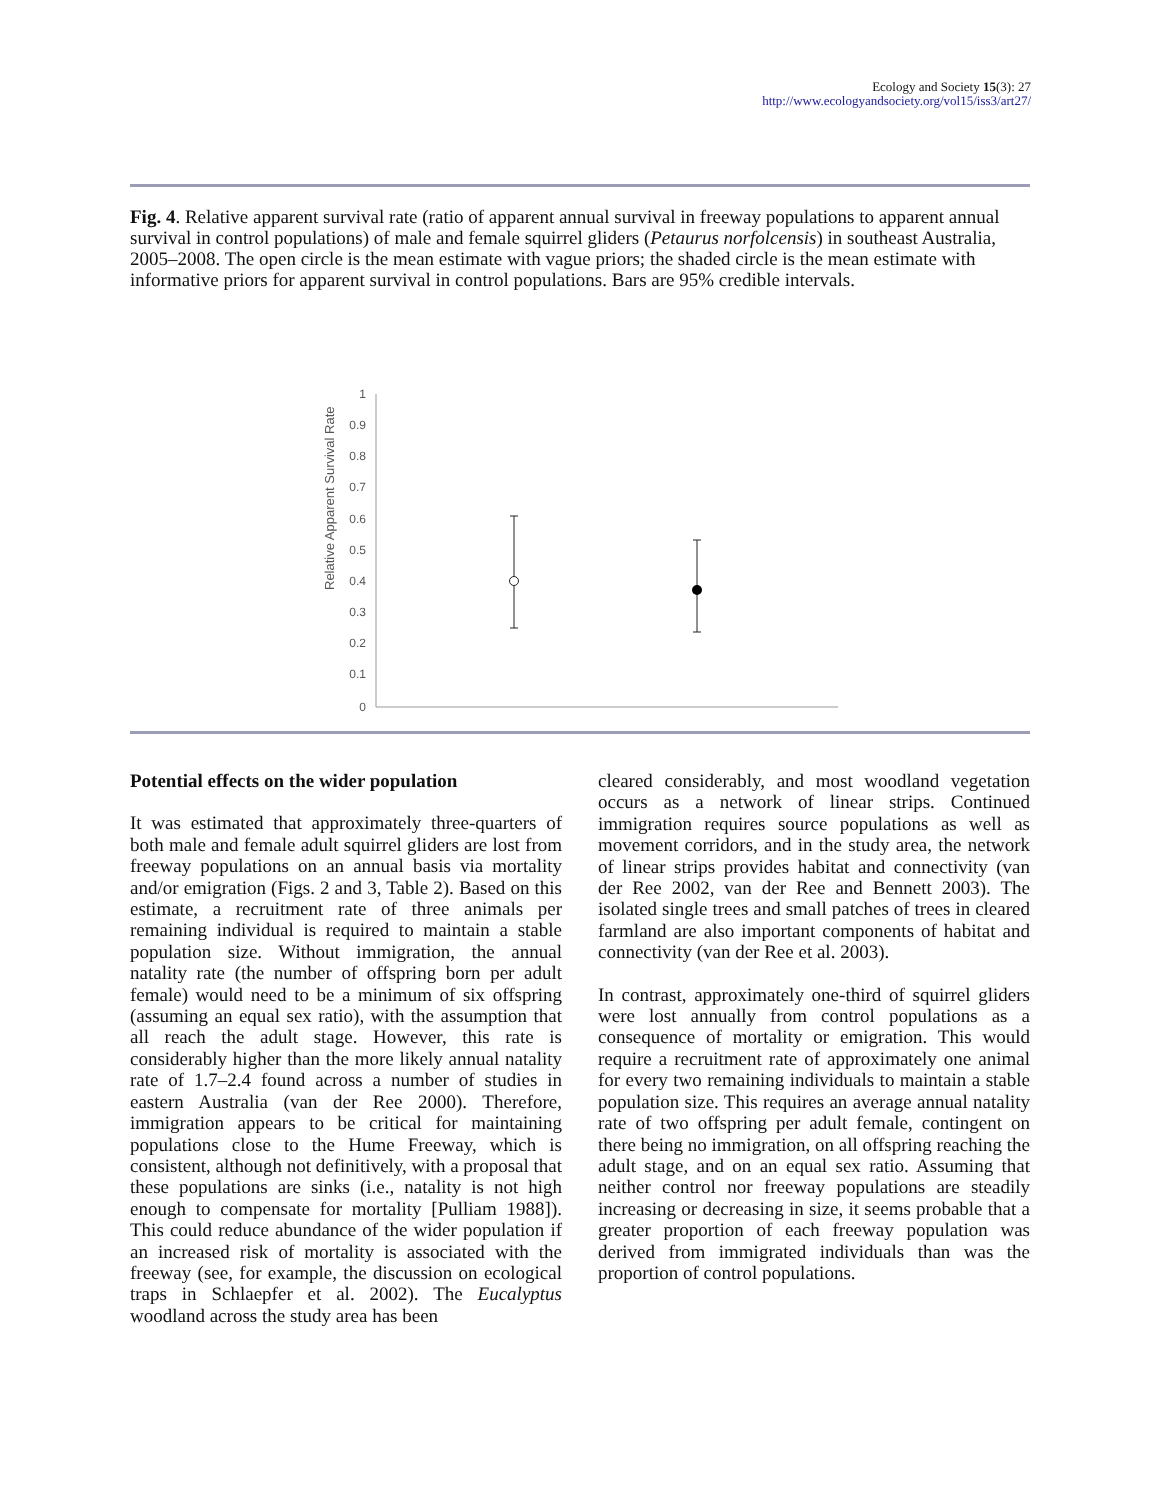Ecology and Society 15(3): 27
http://www.ecologyandsociety.org/vol15/iss3/art27/
Fig. 4. Relative apparent survival rate (ratio of apparent annual survival in freeway populations to apparent annual survival in control populations) of male and female squirrel gliders (Petaurus norfolcensis) in southeast Australia, 2005–2008. The open circle is the mean estimate with vague priors; the shaded circle is the mean estimate with informative priors for apparent survival in control populations. Bars are 95% credible intervals.
Relative Apparent Survival Rate
1
0.9
0.8
0.7
0.6
0.5
0.4
0.3
0.2
0.1
0
Potential effects on the wider population
It was estimated that approximately three-quarters of both male and female adult squirrel gliders are lost from freeway populations on an annual basis via mortality and/or emigration (Figs. 2 and 3, Table 2). Based on this estimate, a recruitment rate of three animals per remaining individual is required to maintain a stable population size. Without immigration, the annual natality rate (the number of offspring born per adult female) would need to be a minimum of six offspring (assuming an equal sex ratio), with the assumption that all reach the adult stage. However, this rate is considerably higher than the more likely annual natality rate of 1.7–2.4 found across a number of studies in eastern Australia (van der Ree 2000). Therefore, immigration appears to be critical for maintaining populations close to the Hume Freeway, which is consistent, although not definitively, with a proposal that these populations are sinks (i.e., natality is not high enough to compensate for mortality [Pulliam 1988]). This could reduce abundance of the wider population if an increased risk of mortality is associated with the freeway (see, for example, the discussion on ecological traps in Schlaepfer et al. 2002). The Eucalyptus woodland across the study area has been
cleared considerably, and most woodland vegetation occurs as a network of linear strips. Continued immigration requires source populations as well as movement corridors, and in the study area, the network of linear strips provides habitat and connectivity (van der Ree 2002, van der Ree and Bennett 2003). The isolated single trees and small patches of trees in cleared farmland are also important components of habitat and connectivity (van der Ree et al. 2003).
In contrast, approximately one-third of squirrel gliders were lost annually from control populations as a consequence of mortality or emigration. This would require a recruitment rate of approximately one animal for every two remaining individuals to maintain a stable population size. This requires an average annual natality rate of two offspring per adult female, contingent on there being no immigration, on all offspring reaching the adult stage, and on an equal sex ratio. Assuming that neither control nor freeway populations are steadily increasing or decreasing in size, it seems probable that a greater proportion of each freeway population was derived from immigrated individuals than was the proportion of control populations.